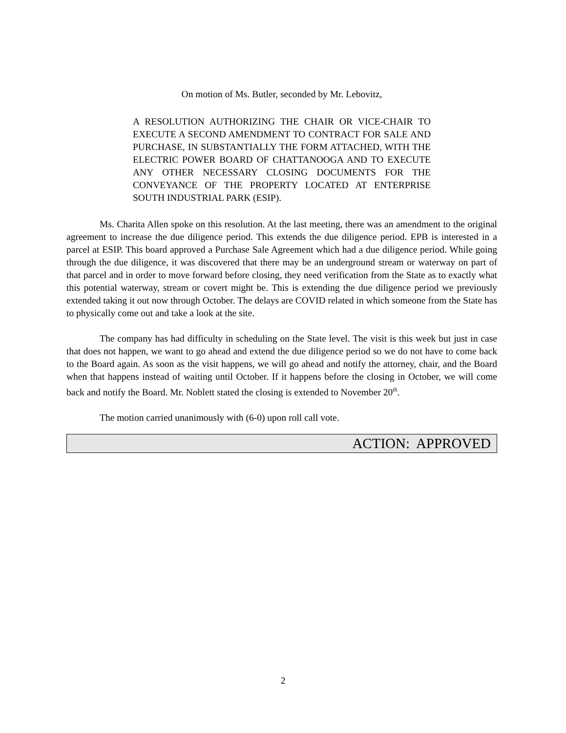On motion of Ms. Butler, seconded by Mr. Lebovitz,
A RESOLUTION AUTHORIZING THE CHAIR OR VICE-CHAIR TO EXECUTE A SECOND AMENDMENT TO CONTRACT FOR SALE AND PURCHASE, IN SUBSTANTIALLY THE FORM ATTACHED, WITH THE ELECTRIC POWER BOARD OF CHATTANOOGA AND TO EXECUTE ANY OTHER NECESSARY CLOSING DOCUMENTS FOR THE CONVEYANCE OF THE PROPERTY LOCATED AT ENTERPRISE SOUTH INDUSTRIAL PARK (ESIP).
Ms. Charita Allen spoke on this resolution. At the last meeting, there was an amendment to the original agreement to increase the due diligence period. This extends the due diligence period. EPB is interested in a parcel at ESIP. This board approved a Purchase Sale Agreement which had a due diligence period. While going through the due diligence, it was discovered that there may be an underground stream or waterway on part of that parcel and in order to move forward before closing, they need verification from the State as to exactly what this potential waterway, stream or covert might be. This is extending the due diligence period we previously extended taking it out now through October. The delays are COVID related in which someone from the State has to physically come out and take a look at the site.
The company has had difficulty in scheduling on the State level. The visit is this week but just in case that does not happen, we want to go ahead and extend the due diligence period so we do not have to come back to the Board again. As soon as the visit happens, we will go ahead and notify the attorney, chair, and the Board when that happens instead of waiting until October. If it happens before the closing in October, we will come back and notify the Board. Mr. Noblett stated the closing is extended to November 20<sup>th</sup>.
The motion carried unanimously with (6-0) upon roll call vote.
ACTION: APPROVED
2